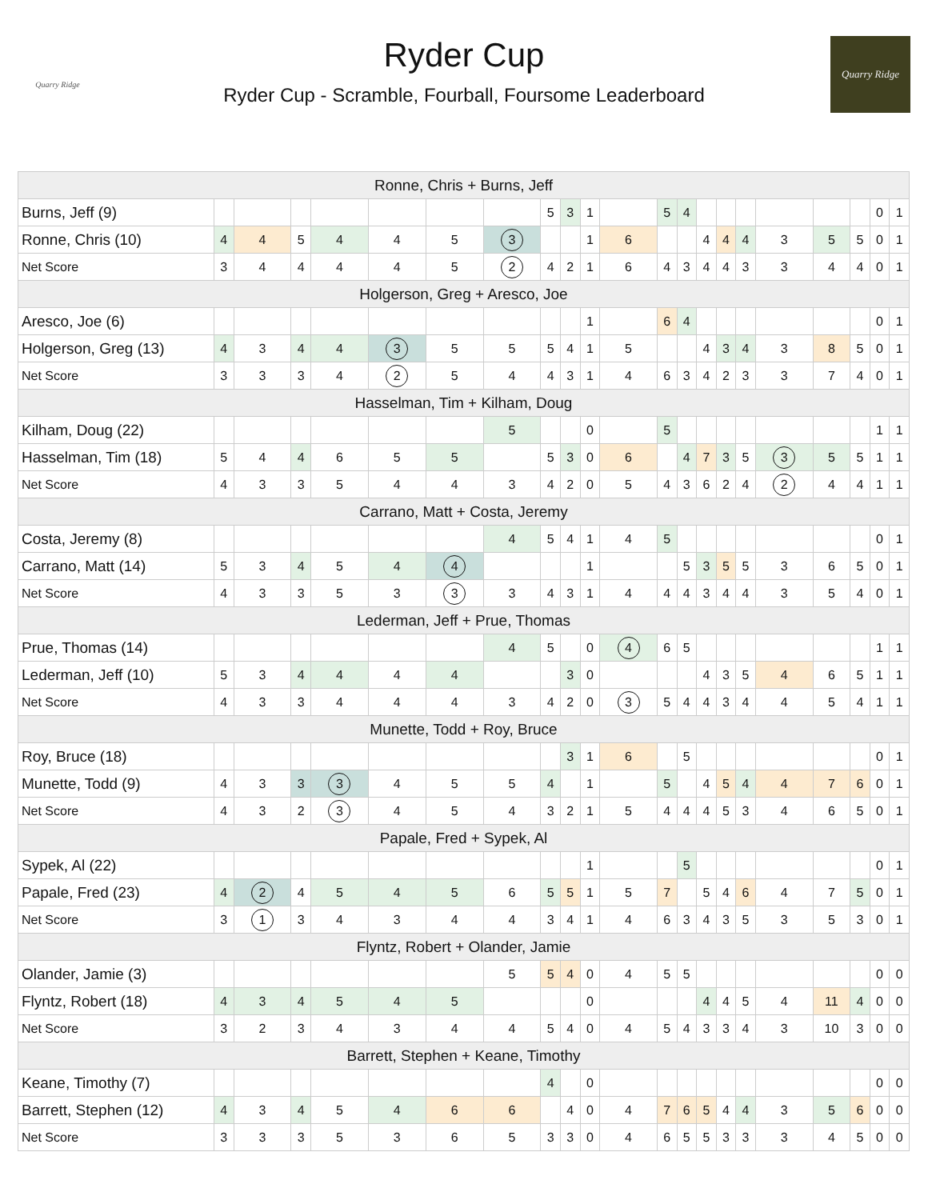Quarry Ridge
Ryder Cup
Ryder Cup - Scramble, Fourball, Foursome Leaderboard
Quarry Ridge
| Ronne, Chris + Burns, Jeff | | | | | | | | | | | | | | | | | | | | | |
| --- | --- | --- | --- | --- | --- | --- | --- | --- | --- | --- | --- | --- | --- | --- | --- | --- | --- | --- | --- | --- | --- |
| Burns, Jeff (9) | | | | | | | | 5 | 3 | 1 | | 5 | 4 | | | | | | | 0 | 1 |
| Ronne, Chris (10) | 4 | 4 | 5 | 4 | 4 | 5 | 3 | | | 1 | 6 | | | 4 | 4 | 4 | 3 | 5 | 5 | 0 | 1 |
| Net Score | 3 | 4 | 4 | 4 | 4 | 5 | 2 | 4 | 2 | 1 | 6 | 4 | 3 | 4 | 4 | 3 | 3 | 4 | 4 | 0 | 1 |
| Holgerson, Greg + Aresco, Joe | | | | | | | | | | | | | | | | | | | | | |
| Aresco, Joe (6) | | | | | | | | | | 1 | | 6 | 4 | | | | | | | 0 | 1 |
| Holgerson, Greg (13) | 4 | 3 | 4 | 4 | 3 | 5 | 5 | 5 | 4 | 1 | 5 | | | 4 | 3 | 4 | 3 | 8 | 5 | 0 | 1 |
| Net Score | 3 | 3 | 3 | 4 | 2 | 5 | 4 | 4 | 3 | 1 | 4 | 6 | 3 | 4 | 2 | 3 | 3 | 7 | 4 | 0 | 1 |
| Hasselman, Tim + Kilham, Doug | | | | | | | | | | | | | | | | | | | | | |
| Kilham, Doug (22) | | | | | | | 5 | | | 0 | | 5 | | | | | | | | 1 | 1 |
| Hasselman, Tim (18) | 5 | 4 | 4 | 6 | 5 | 5 | | 5 | 3 | 0 | 6 | | 4 | 7 | 3 | 5 | 3 | 5 | 5 | 1 | 1 |
| Net Score | 4 | 3 | 3 | 5 | 4 | 4 | 3 | 4 | 2 | 0 | 5 | 4 | 3 | 6 | 2 | 4 | 2 | 4 | 4 | 1 | 1 |
| Carrano, Matt + Costa, Jeremy | | | | | | | | | | | | | | | | | | | | | |
| Costa, Jeremy (8) | | | | | | | 4 | 5 | 4 | 1 | 4 | 5 | | | | | | | | 0 | 1 |
| Carrano, Matt (14) | 5 | 3 | 4 | 5 | 4 | 4 | | | | 1 | | | 5 | 3 | 5 | 5 | 3 | 6 | 5 | 0 | 1 |
| Net Score | 4 | 3 | 3 | 5 | 3 | 3 | 3 | 4 | 3 | 1 | 4 | 4 | 4 | 3 | 4 | 4 | 3 | 5 | 4 | 0 | 1 |
| Lederman, Jeff + Prue, Thomas | | | | | | | | | | | | | | | | | | | | | |
| Prue, Thomas (14) | | | | | | | 4 | 5 | | 0 | 4 | 6 | 5 | | | | | | | 1 | 1 |
| Lederman, Jeff (10) | 5 | 3 | 4 | 4 | 4 | 4 | | | 3 | 0 | | | | 4 | 3 | 5 | 4 | 6 | 5 | 1 | 1 |
| Net Score | 4 | 3 | 3 | 4 | 4 | 4 | 3 | 4 | 2 | 0 | 3 | 5 | 4 | 4 | 3 | 4 | 4 | 5 | 4 | 1 | 1 |
| Munette, Todd + Roy, Bruce | | | | | | | | | | | | | | | | | | | | | |
| Roy, Bruce (18) | | | | | | | | | 3 | 1 | 6 | | 5 | | | | | | | 0 | 1 |
| Munette, Todd (9) | 4 | 3 | 3 | 3 | 4 | 5 | 5 | 4 | | 1 | | 5 | | 4 | 5 | 4 | 4 | 7 | 6 | 0 | 1 |
| Net Score | 4 | 3 | 2 | 3 | 4 | 5 | 4 | 3 | 2 | 1 | 5 | 4 | 4 | 4 | 5 | 3 | 4 | 6 | 5 | 0 | 1 |
| Papale, Fred + Sypek, Al | | | | | | | | | | | | | | | | | | | | | |
| Sypek, Al (22) | | | | | | | | | | 1 | | | 5 | | | | | | | 0 | 1 |
| Papale, Fred (23) | 4 | 2 | 4 | 5 | 4 | 5 | 6 | 5 | 5 | 1 | 5 | 7 | | 5 | 4 | 6 | 4 | 7 | 5 | 0 | 1 |
| Net Score | 3 | 1 | 3 | 4 | 3 | 4 | 4 | 3 | 4 | 1 | 4 | 6 | 3 | 4 | 3 | 5 | 3 | 5 | 3 | 0 | 1 |
| Flyntz, Robert + Olander, Jamie | | | | | | | | | | | | | | | | | | | | | |
| Olander, Jamie (3) | | | | | | | 5 | 5 | 4 | 0 | 4 | 5 | 5 | | | | | | | 0 | 0 |
| Flyntz, Robert (18) | 4 | 3 | 4 | 5 | 4 | 5 | | | | 0 | | | | 4 | 4 | 5 | 4 | 11 | 4 | 0 | 0 |
| Net Score | 3 | 2 | 3 | 4 | 3 | 4 | 4 | 5 | 4 | 0 | 4 | 5 | 4 | 3 | 3 | 4 | 3 | 10 | 3 | 0 | 0 |
| Barrett, Stephen + Keane, Timothy | | | | | | | | | | | | | | | | | | | | | |
| Keane, Timothy (7) | | | | | | | | 4 | | 0 | | | | | | | | | | 0 | 0 |
| Barrett, Stephen (12) | 4 | 3 | 4 | 5 | 4 | 6 | 6 | | 4 | 0 | 4 | 7 | 6 | 5 | 4 | 4 | 3 | 5 | 6 | 0 | 0 |
| Net Score | 3 | 3 | 3 | 5 | 3 | 6 | 5 | 3 | 3 | 0 | 4 | 6 | 5 | 5 | 3 | 3 | 3 | 4 | 5 | 0 | 0 |